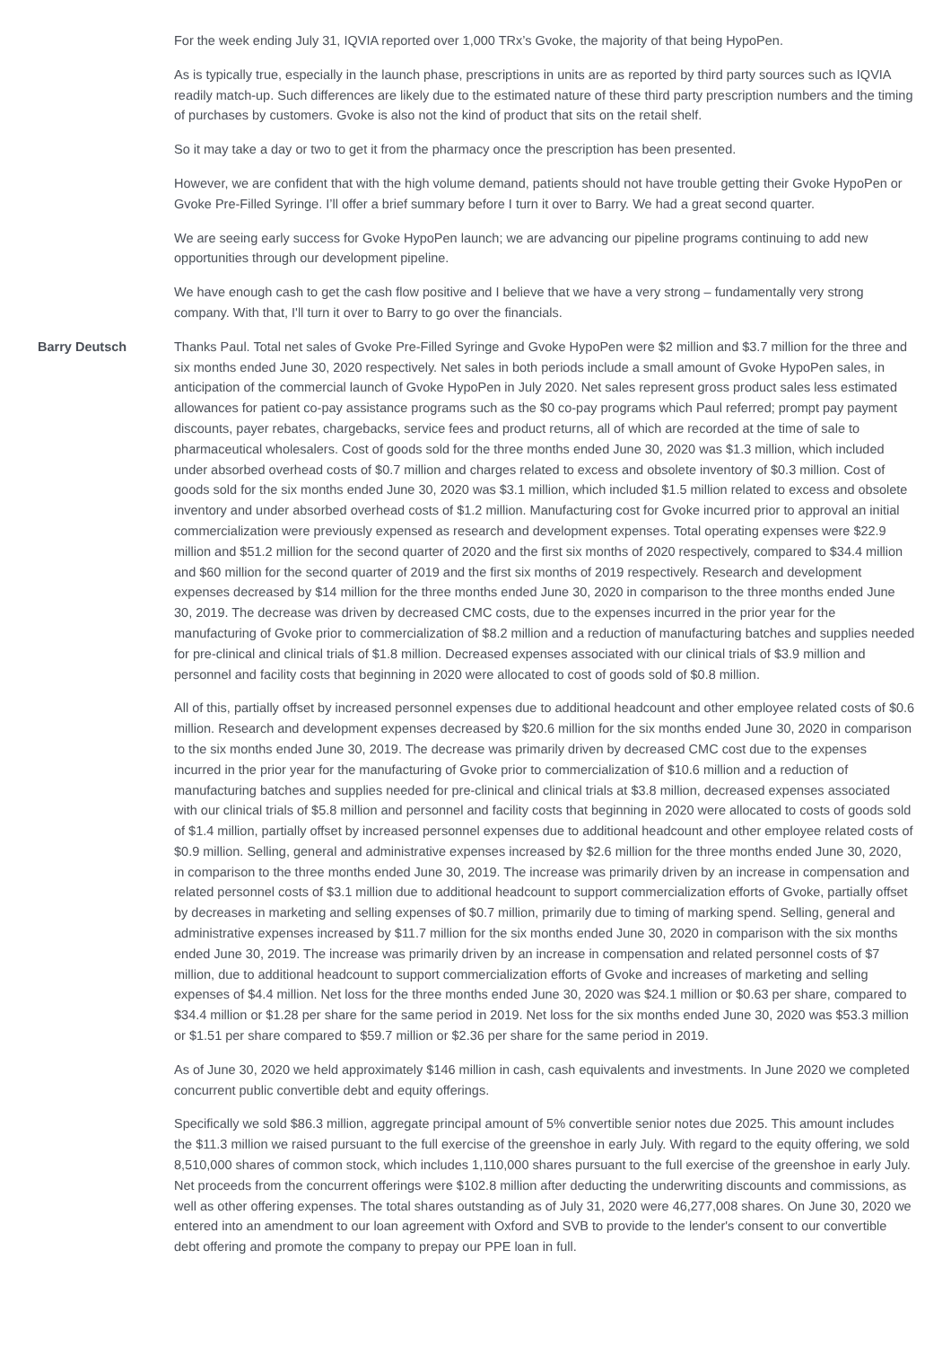For the week ending July 31, IQVIA reported over 1,000 TRx’s Gvoke, the majority of that being HypoPen.
As is typically true, especially in the launch phase, prescriptions in units are as reported by third party sources such as IQVIA readily match-up. Such differences are likely due to the estimated nature of these third party prescription numbers and the timing of purchases by customers. Gvoke is also not the kind of product that sits on the retail shelf.
So it may take a day or two to get it from the pharmacy once the prescription has been presented.
However, we are confident that with the high volume demand, patients should not have trouble getting their Gvoke HypoPen or Gvoke Pre-Filled Syringe. I’ll offer a brief summary before I turn it over to Barry. We had a great second quarter.
We are seeing early success for Gvoke HypoPen launch; we are advancing our pipeline programs continuing to add new opportunities through our development pipeline.
We have enough cash to get the cash flow positive and I believe that we have a very strong – fundamentally very strong company. With that, I'll turn it over to Barry to go over the financials.
Barry Deutsch Thanks Paul. Total net sales of Gvoke Pre-Filled Syringe and Gvoke HypoPen were $2 million and $3.7 million for the three and six months ended June 30, 2020 respectively. Net sales in both periods include a small amount of Gvoke HypoPen sales, in anticipation of the commercial launch of Gvoke HypoPen in July 2020. Net sales represent gross product sales less estimated allowances for patient co-pay assistance programs such as the $0 co-pay programs which Paul referred; prompt pay payment discounts, payer rebates, chargebacks, service fees and product returns, all of which are recorded at the time of sale to pharmaceutical wholesalers. Cost of goods sold for the three months ended June 30, 2020 was $1.3 million, which included under absorbed overhead costs of $0.7 million and charges related to excess and obsolete inventory of $0.3 million. Cost of goods sold for the six months ended June 30, 2020 was $3.1 million, which included $1.5 million related to excess and obsolete inventory and under absorbed overhead costs of $1.2 million. Manufacturing cost for Gvoke incurred prior to approval an initial commercialization were previously expensed as research and development expenses. Total operating expenses were $22.9 million and $51.2 million for the second quarter of 2020 and the first six months of 2020 respectively, compared to $34.4 million and $60 million for the second quarter of 2019 and the first six months of 2019 respectively. Research and development expenses decreased by $14 million for the three months ended June 30, 2020 in comparison to the three months ended June 30, 2019. The decrease was driven by decreased CMC costs, due to the expenses incurred in the prior year for the manufacturing of Gvoke prior to commercialization of $8.2 million and a reduction of manufacturing batches and supplies needed for pre-clinical and clinical trials of $1.8 million. Decreased expenses associated with our clinical trials of $3.9 million and personnel and facility costs that beginning in 2020 were allocated to cost of goods sold of $0.8 million.
All of this, partially offset by increased personnel expenses due to additional headcount and other employee related costs of $0.6 million. Research and development expenses decreased by $20.6 million for the six months ended June 30, 2020 in comparison to the six months ended June 30, 2019. The decrease was primarily driven by decreased CMC cost due to the expenses incurred in the prior year for the manufacturing of Gvoke prior to commercialization of $10.6 million and a reduction of manufacturing batches and supplies needed for pre-clinical and clinical trials at $3.8 million, decreased expenses associated with our clinical trials of $5.8 million and personnel and facility costs that beginning in 2020 were allocated to costs of goods sold of $1.4 million, partially offset by increased personnel expenses due to additional headcount and other employee related costs of $0.9 million. Selling, general and administrative expenses increased by $2.6 million for the three months ended June 30, 2020, in comparison to the three months ended June 30, 2019. The increase was primarily driven by an increase in compensation and related personnel costs of $3.1 million due to additional headcount to support commercialization efforts of Gvoke, partially offset by decreases in marketing and selling expenses of $0.7 million, primarily due to timing of marking spend. Selling, general and administrative expenses increased by $11.7 million for the six months ended June 30, 2020 in comparison with the six months ended June 30, 2019. The increase was primarily driven by an increase in compensation and related personnel costs of $7 million, due to additional headcount to support commercialization efforts of Gvoke and increases of marketing and selling expenses of $4.4 million. Net loss for the three months ended June 30, 2020 was $24.1 million or $0.63 per share, compared to $34.4 million or $1.28 per share for the same period in 2019. Net loss for the six months ended June 30, 2020 was $53.3 million or $1.51 per share compared to $59.7 million or $2.36 per share for the same period in 2019.
As of June 30, 2020 we held approximately $146 million in cash, cash equivalents and investments. In June 2020 we completed concurrent public convertible debt and equity offerings.
Specifically we sold $86.3 million, aggregate principal amount of 5% convertible senior notes due 2025. This amount includes the $11.3 million we raised pursuant to the full exercise of the greenshoe in early July. With regard to the equity offering, we sold 8,510,000 shares of common stock, which includes 1,110,000 shares pursuant to the full exercise of the greenshoe in early July. Net proceeds from the concurrent offerings were $102.8 million after deducting the underwriting discounts and commissions, as well as other offering expenses. The total shares outstanding as of July 31, 2020 were 46,277,008 shares. On June 30, 2020 we entered into an amendment to our loan agreement with Oxford and SVB to provide to the lender's consent to our convertible debt offering and promote the company to prepay our PPE loan in full.